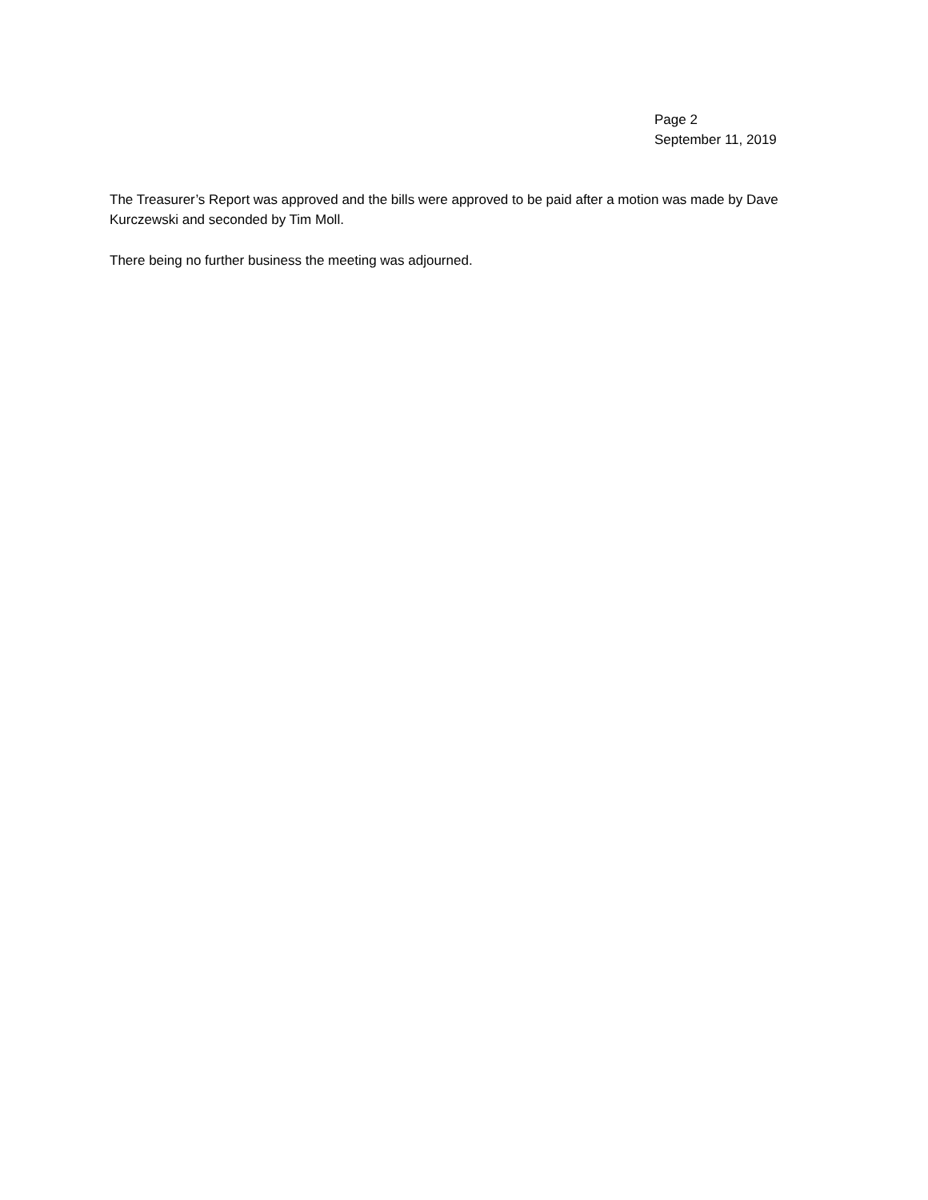Page 2
September 11, 2019
The Treasurer’s Report was approved and the bills were approved to be paid after a motion was made by Dave Kurczewski and seconded by Tim Moll.
There being no further business the meeting was adjourned.